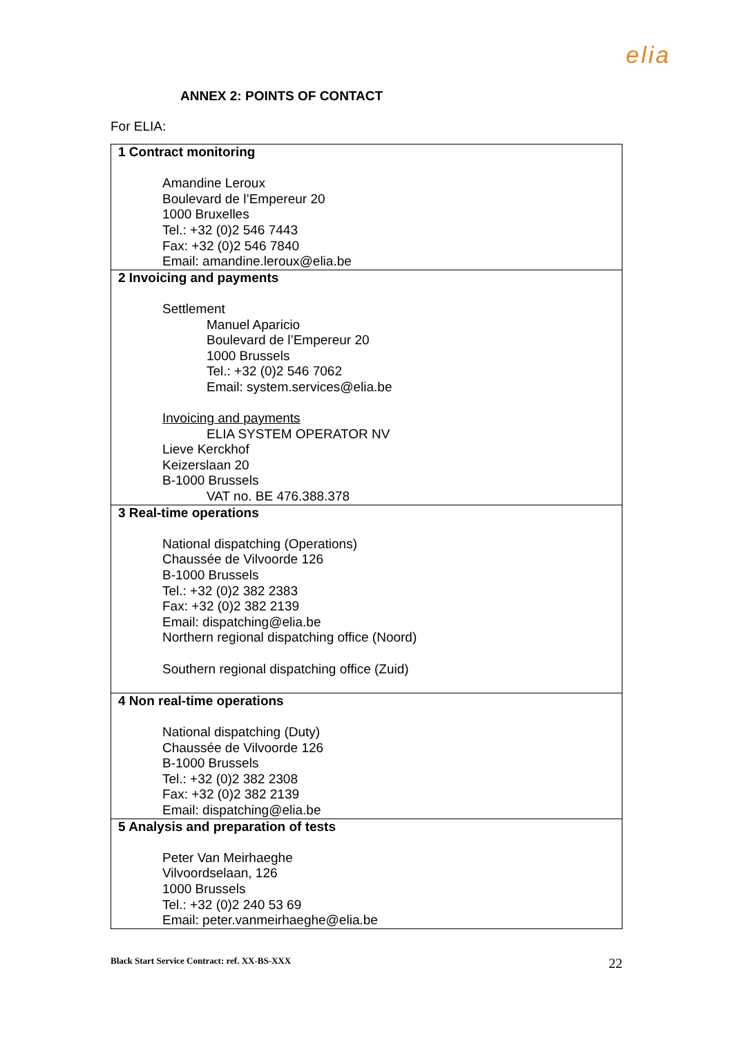elia
ANNEX 2: POINTS OF CONTACT
For ELIA:
| 1 Contract monitoring Amandine Leroux Boulevard de l’Empereur 20 1000 Bruxelles Tel.: +32 (0)2 546 7443 Fax: +32 (0)2 546 7840 Email: amandine.leroux@elia.be |
| 2 Invoicing and payments Settlement Manuel Aparicio Boulevard de l’Empereur 20 1000 Brussels Tel.: +32 (0)2 546 7062 Email: system.services@elia.be Invoicing and payments ELIA SYSTEM OPERATOR NV Lieve Kerckhof Keizerslaan 20 B-1000 Brussels VAT no. BE 476.388.378 |
| 3 Real-time operations National dispatching (Operations) Chaussée de Vilvoorde 126 B-1000 Brussels Tel.: +32 (0)2 382 2383 Fax: +32 (0)2 382 2139 Email: dispatching@elia.be Northern regional dispatching office (Noord) Southern regional dispatching office (Zuid) |
| 4 Non real-time operations National dispatching (Duty) Chaussée de Vilvoorde 126 B-1000 Brussels Tel.: +32 (0)2 382 2308 Fax: +32 (0)2 382 2139 Email: dispatching@elia.be |
| 5 Analysis and preparation of tests Peter Van Meirhaeghe Vilvoordselaan, 126 1000 Brussels Tel.: +32 (0)2 240 53 69 Email: peter.vanmeirhaeghe@elia.be |
Black Start Service Contract: ref. XX-BS-XXX 22